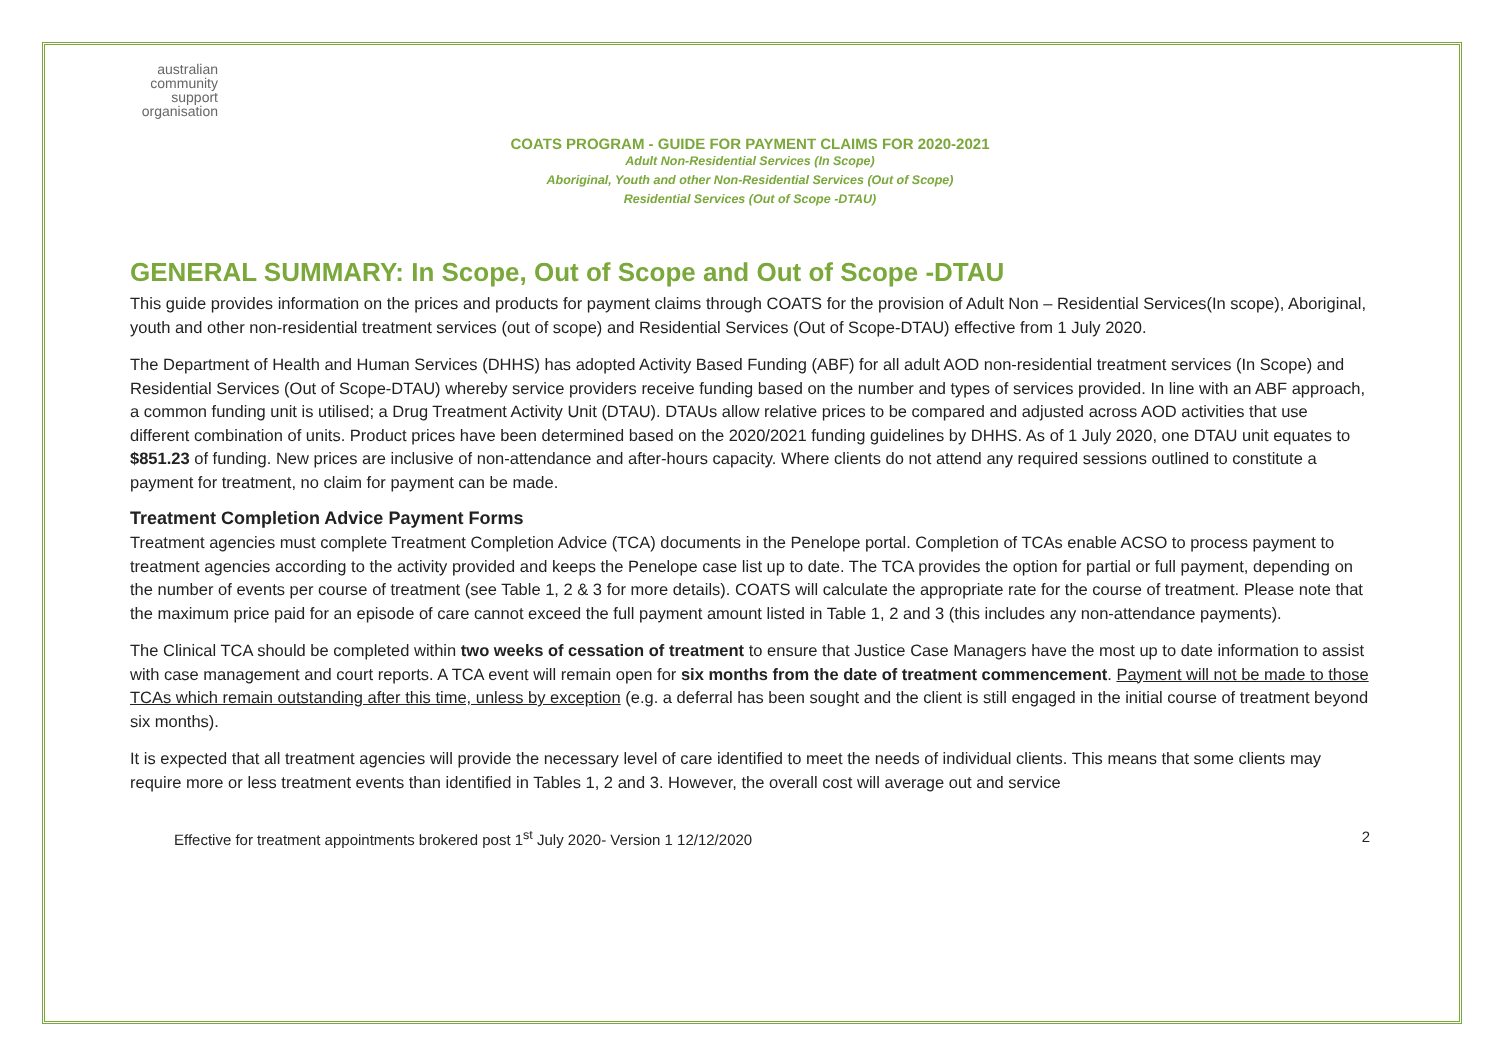australian
community
support
organisation
COATS PROGRAM - GUIDE FOR PAYMENT CLAIMS FOR 2020-2021
Adult Non-Residential Services (In Scope)
Aboriginal, Youth and other Non-Residential Services (Out of Scope)
Residential Services (Out of Scope -DTAU)
GENERAL SUMMARY: In Scope, Out of Scope and Out of Scope -DTAU
This guide provides information on the prices and products for payment claims through COATS for the provision of Adult Non – Residential Services(In scope), Aboriginal, youth and other non-residential treatment services (out of scope) and Residential Services (Out of Scope-DTAU) effective from 1 July 2020.
The Department of Health and Human Services (DHHS) has adopted Activity Based Funding (ABF) for all adult AOD non-residential treatment services (In Scope) and Residential Services (Out of Scope-DTAU) whereby service providers receive funding based on the number and types of services provided. In line with an ABF approach, a common funding unit is utilised; a Drug Treatment Activity Unit (DTAU). DTAUs allow relative prices to be compared and adjusted across AOD activities that use different combination of units. Product prices have been determined based on the 2020/2021 funding guidelines by DHHS. As of 1 July 2020, one DTAU unit equates to $851.23 of funding. New prices are inclusive of non-attendance and after-hours capacity. Where clients do not attend any required sessions outlined to constitute a payment for treatment, no claim for payment can be made.
Treatment Completion Advice Payment Forms
Treatment agencies must complete Treatment Completion Advice (TCA) documents in the Penelope portal. Completion of TCAs enable ACSO to process payment to treatment agencies according to the activity provided and keeps the Penelope case list up to date. The TCA provides the option for partial or full payment, depending on the number of events per course of treatment (see Table 1, 2 & 3 for more details). COATS will calculate the appropriate rate for the course of treatment. Please note that the maximum price paid for an episode of care cannot exceed the full payment amount listed in Table 1, 2 and 3 (this includes any non-attendance payments).
The Clinical TCA should be completed within two weeks of cessation of treatment to ensure that Justice Case Managers have the most up to date information to assist with case management and court reports. A TCA event will remain open for six months from the date of treatment commencement. Payment will not be made to those TCAs which remain outstanding after this time, unless by exception (e.g. a deferral has been sought and the client is still engaged in the initial course of treatment beyond six months).
It is expected that all treatment agencies will provide the necessary level of care identified to meet the needs of individual clients. This means that some clients may require more or less treatment events than identified in Tables 1, 2 and 3. However, the overall cost will average out and service
Effective for treatment appointments brokered post 1<sup>st</sup> July 2020- Version 1 12/12/2020 2